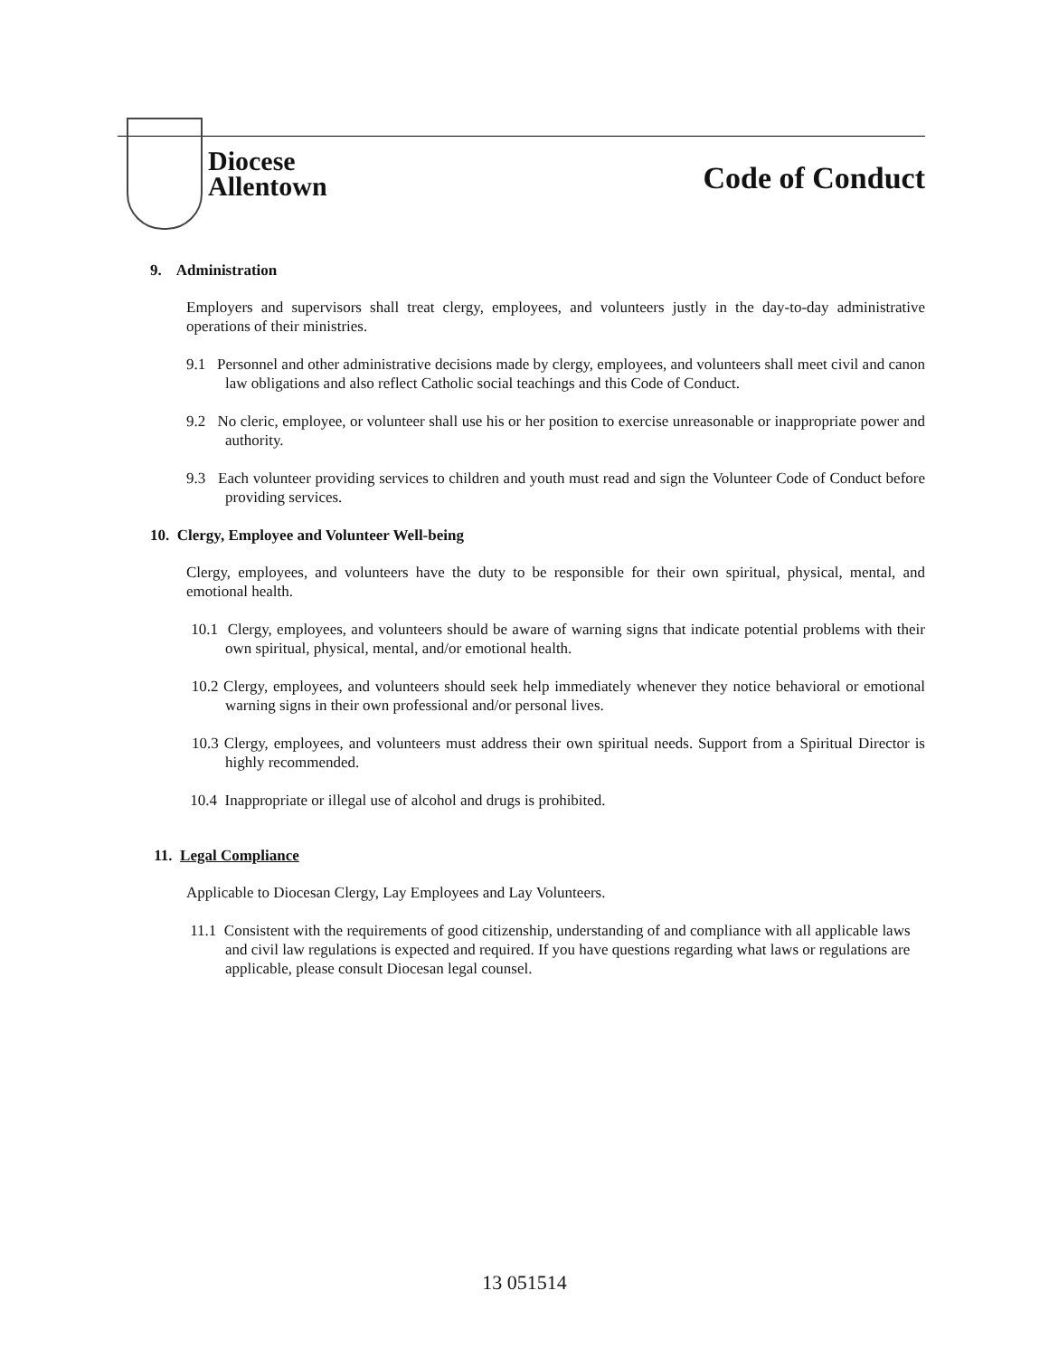Diocese
Allentown
Code of Conduct
9. Administration
Employers and supervisors shall treat clergy, employees, and volunteers justly in the day-to-day administrative operations of their ministries.
9.1 Personnel and other administrative decisions made by clergy, employees, and volunteers shall meet civil and canon law obligations and also reflect Catholic social teachings and this Code of Conduct.
9.2 No cleric, employee, or volunteer shall use his or her position to exercise unreasonable or inappropriate power and authority.
9.3 Each volunteer providing services to children and youth must read and sign the Volunteer Code of Conduct before providing services.
10. Clergy, Employee and Volunteer Well-being
Clergy, employees, and volunteers have the duty to be responsible for their own spiritual, physical, mental, and emotional health.
10.1 Clergy, employees, and volunteers should be aware of warning signs that indicate potential problems with their own spiritual, physical, mental, and/or emotional health.
10.2 Clergy, employees, and volunteers should seek help immediately whenever they notice behavioral or emotional warning signs in their own professional and/or personal lives.
10.3 Clergy, employees, and volunteers must address their own spiritual needs. Support from a Spiritual Director is highly recommended.
10.4 Inappropriate or illegal use of alcohol and drugs is prohibited.
11. Legal Compliance
Applicable to Diocesan Clergy, Lay Employees and Lay Volunteers.
11.1 Consistent with the requirements of good citizenship, understanding of and compliance with all applicable laws and civil law regulations is expected and required. If you have questions regarding what laws or regulations are applicable, please consult Diocesan legal counsel.
13 051514